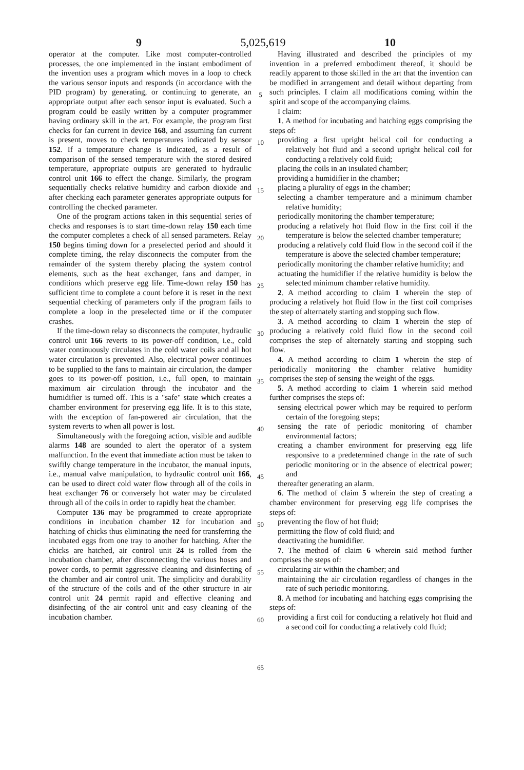9 5,025,619 10
operator at the computer. Like most computer-controlled processes, the one implemented in the instant embodiment of the invention uses a program which moves in a loop to check the various sensor inputs and responds (in accordance with the PID program) by generating, or continuing to generate, an appropriate output after each sensor input is evaluated. Such a program could be easily written by a computer programmer having ordinary skill in the art. For example, the program first checks for fan current in device 168, and assuming fan current is present, moves to check temperatures indicated by sensor 152. If a temperature change is indicated, as a result of comparison of the sensed temperature with the stored desired temperature, appropriate outputs are generated to hydraulic control unit 166 to effect the change. Similarly, the program sequentially checks relative humidity and carbon dioxide and after checking each parameter generates appropriate outputs for controlling the checked parameter.
One of the program actions taken in this sequential series of checks and responses is to start time-down relay 150 each time the computer completes a check of all sensed parameters. Relay 150 begins timing down for a preselected period and should it complete timing, the relay disconnects the computer from the remainder of the system thereby placing the system control elements, such as the heat exchanger, fans and damper, in conditions which preserve egg life. Time-down relay 150 has sufficient time to complete a count before it is reset in the next sequential checking of parameters only if the program fails to complete a loop in the preselected time or if the computer crashes.
If the time-down relay so disconnects the computer, hydraulic control unit 166 reverts to its power-off condition, i.e., cold water continuously circulates in the cold water coils and all hot water circulation is prevented. Also, electrical power continues to be supplied to the fans to maintain air circulation, the damper goes to its power-off position, i.e., full open, to maintain maximum air circulation through the incubator and the humidifier is turned off. This is a "safe" state which creates a chamber environment for preserving egg life. It is to this state, with the exception of fan-powered air circulation, that the system reverts to when all power is lost.
Simultaneously with the foregoing action, visible and audible alarms 148 are sounded to alert the operator of a system malfunction. In the event that immediate action must be taken to swiftly change temperature in the incubator, the manual inputs, i.e., manual valve manipulation, to hydraulic control unit 166, can be used to direct cold water flow through all of the coils in heat exchanger 76 or conversely hot water may be circulated through all of the coils in order to rapidly heat the chamber.
Computer 136 may be programmed to create appropriate conditions in incubation chamber 12 for incubation and hatching of chicks thus eliminating the need for transferring the incubated eggs from one tray to another for hatching. After the chicks are hatched, air control unit 24 is rolled from the incubation chamber, after disconnecting the various hoses and power cords, to permit aggressive cleaning and disinfecting of the chamber and air control unit. The simplicity and durability of the structure of the coils and of the other structure in air control unit 24 permit rapid and effective cleaning and disinfecting of the air control unit and easy cleaning of the incubation chamber.
5
10
15
20
25
30
35
40
45
50
55
60
65
Having illustrated and described the principles of my invention in a preferred embodiment thereof, it should be readily apparent to those skilled in the art that the invention can be modified in arrangement and detail without departing from such principles. I claim all modifications coming within the spirit and scope of the accompanying claims.
I claim:
1. A method for incubating and hatching eggs comprising the steps of:
providing a first upright helical coil for conducting a relatively hot fluid and a second upright helical coil for conducting a relatively cold fluid;
placing the coils in an insulated chamber;
providing a humidifier in the chamber;
placing a plurality of eggs in the chamber;
selecting a chamber temperature and a minimum chamber relative humidity;
periodically monitoring the chamber temperature;
producing a relatively hot fluid flow in the first coil if the temperature is below the selected chamber temperature;
producing a relatively cold fluid flow in the second coil if the temperature is above the selected chamber temperature;
periodically monitoring the chamber relative humidity; and
actuating the humidifier if the relative humidity is below the selected minimum chamber relative humidity.
2. A method according to claim 1 wherein the step of producing a relatively hot fluid flow in the first coil comprises the step of alternately starting and stopping such flow.
3. A method according to claim 1 wherein the step of producing a relatively cold fluid flow in the second coil comprises the step of alternately starting and stopping such flow.
4. A method according to claim 1 wherein the step of periodically monitoring the chamber relative humidity comprises the step of sensing the weight of the eggs.
5. A method according to claim 1 wherein said method further comprises the steps of:
sensing electrical power which may be required to perform certain of the foregoing steps;
sensing the rate of periodic monitoring of chamber environmental factors;
creating a chamber environment for preserving egg life responsive to a predetermined change in the rate of such periodic monitoring or in the absence of electrical power; and
thereafter generating an alarm.
6. The method of claim 5 wherein the step of creating a chamber environment for preserving egg life comprises the steps of:
preventing the flow of hot fluid;
permitting the flow of cold fluid; and
deactivating the humidifier.
7. The method of claim 6 wherein said method further comprises the steps of:
circulating air within the chamber; and
maintaining the air circulation regardless of changes in the rate of such periodic monitoring.
8. A method for incubating and hatching eggs comprising the steps of:
providing a first coil for conducting a relatively hot fluid and a second coil for conducting a relatively cold fluid;